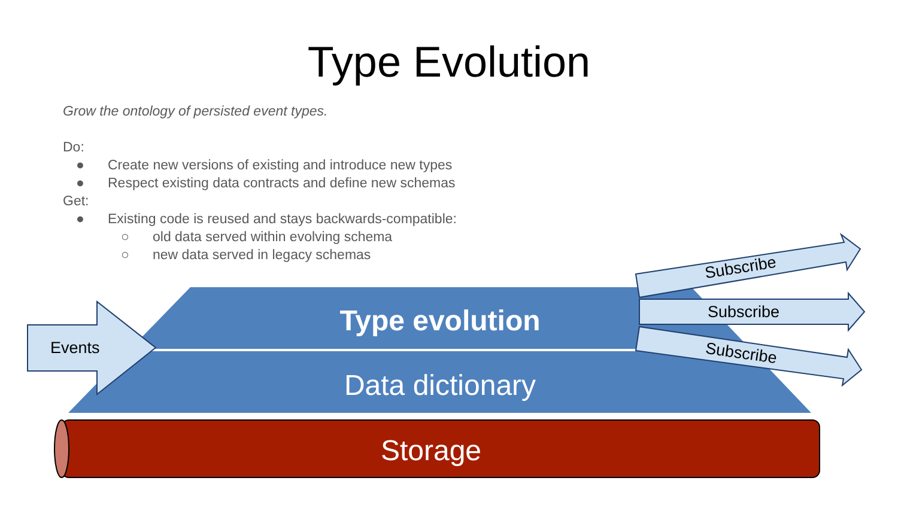Type Evolution
Grow the ontology of persisted event types.
Do:
● Create new versions of existing and introduce new types
● Respect existing data contracts and define new schemas
Get:
● Existing code is reused and stays backwards-compatible:
○ old data served within evolving schema
○ new data served in legacy schemas
Type evolution
Data dictionary
Storage
Events
Subscribe
Subscribe
Subscribe